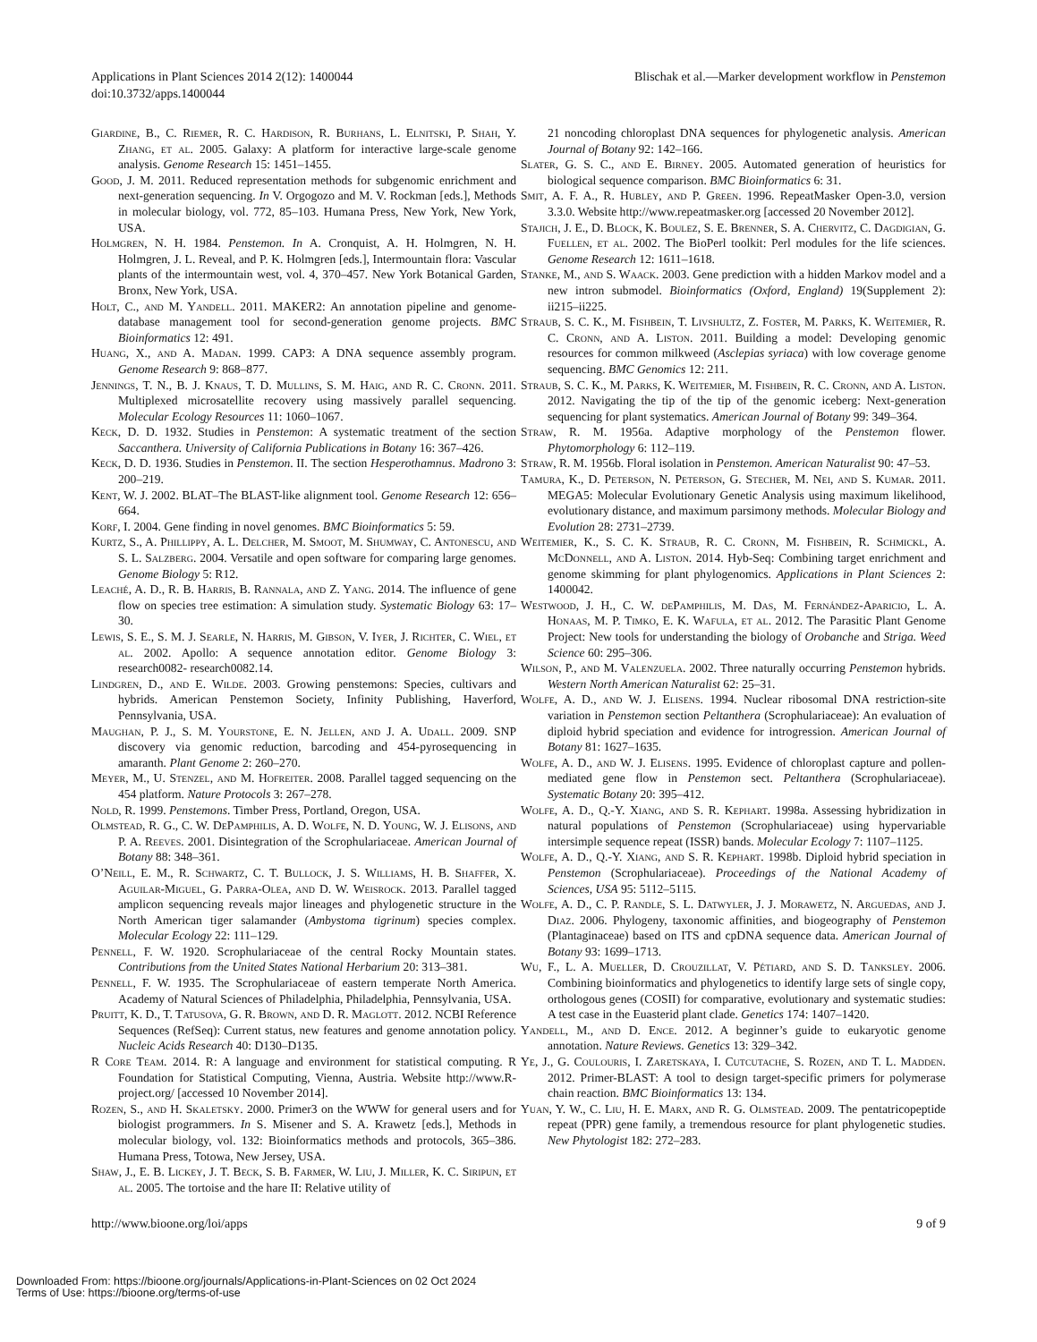Applications in Plant Sciences 2014 2(12): 1400044
doi:10.3732/apps.1400044
Blischak et al.—Marker development workflow in Penstemon
Giardine, B., C. Riemer, R. C. Hardison, R. Burhans, L. Elnitski, P. Shah, Y. Zhang, et al. 2005. Galaxy: A platform for interactive large-scale genome analysis. Genome Research 15: 1451–1455.
Good, J. M. 2011. Reduced representation methods for subgenomic enrichment and next-generation sequencing. In V. Orgogozo and M. V. Rockman [eds.], Methods in molecular biology, vol. 772, 85–103. Humana Press, New York, New York, USA.
Holmgren, N. H. 1984. Penstemon. In A. Cronquist, A. H. Holmgren, N. H. Holmgren, J. L. Reveal, and P. K. Holmgren [eds.], Intermountain flora: Vascular plants of the intermountain west, vol. 4, 370–457. New York Botanical Garden, Bronx, New York, USA.
Holt, C., and M. Yandell. 2011. MAKER2: An annotation pipeline and genome-database management tool for second-generation genome projects. BMC Bioinformatics 12: 491.
Huang, X., and A. Madan. 1999. CAP3: A DNA sequence assembly program. Genome Research 9: 868–877.
Jennings, T. N., B. J. Knaus, T. D. Mullins, S. M. Haig, and R. C. Cronn. 2011. Multiplexed microsatellite recovery using massively parallel sequencing. Molecular Ecology Resources 11: 1060–1067.
Keck, D. D. 1932. Studies in Penstemon: A systematic treatment of the section Saccanthera. University of California Publications in Botany 16: 367–426.
Keck, D. D. 1936. Studies in Penstemon. II. The section Hesperothamnus. Madrono 3: 200–219.
Kent, W. J. 2002. BLAT–The BLAST-like alignment tool. Genome Research 12: 656–664.
Korf, I. 2004. Gene finding in novel genomes. BMC Bioinformatics 5: 59.
Kurtz, S., A. Phillippy, A. L. Delcher, M. Smoot, M. Shumway, C. Antonescu, and S. L. Salzberg. 2004. Versatile and open software for comparing large genomes. Genome Biology 5: R12.
Leaché, A. D., R. B. Harris, B. Rannala, and Z. Yang. 2014. The influence of gene flow on species tree estimation: A simulation study. Systematic Biology 63: 17–30.
Lewis, S. E., S. M. J. Searle, N. Harris, M. Gibson, V. Iyer, J. Richter, C. Wiel, et al. 2002. Apollo: A sequence annotation editor. Genome Biology 3: research0082- research0082.14.
Lindgren, D., and E. Wilde. 2003. Growing penstemons: Species, cultivars and hybrids. American Penstemon Society, Infinity Publishing, Haverford, Pennsylvania, USA.
Maughan, P. J., S. M. Yourstone, E. N. Jellen, and J. A. Udall. 2009. SNP discovery via genomic reduction, barcoding and 454-pyrosequencing in amaranth. Plant Genome 2: 260–270.
Meyer, M., U. Stenzel, and M. Hofreiter. 2008. Parallel tagged sequencing on the 454 platform. Nature Protocols 3: 267–278.
Nold, R. 1999. Penstemons. Timber Press, Portland, Oregon, USA.
Olmstead, R. G., C. W. DePamphilis, A. D. Wolfe, N. D. Young, W. J. Elisons, and P. A. Reeves. 2001. Disintegration of the Scrophulariaceae. American Journal of Botany 88: 348–361.
O’Neill, E. M., R. Schwartz, C. T. Bullock, J. S. Williams, H. B. Shaffer, X. Aguilar-Miguel, G. Parra-Olea, and D. W. Weisrock. 2013. Parallel tagged amplicon sequencing reveals major lineages and phylogenetic structure in the North American tiger salamander (Ambystoma tigrinum) species complex. Molecular Ecology 22: 111–129.
Pennell, F. W. 1920. Scrophulariaceae of the central Rocky Mountain states. Contributions from the United States National Herbarium 20: 313–381.
Pennell, F. W. 1935. The Scrophulariaceae of eastern temperate North America. Academy of Natural Sciences of Philadelphia, Philadelphia, Pennsylvania, USA.
Pruitt, K. D., T. Tatusova, G. R. Brown, and D. R. Maglott. 2012. NCBI Reference Sequences (RefSeq): Current status, new features and genome annotation policy. Nucleic Acids Research 40: D130–D135.
R Core Team. 2014. R: A language and environment for statistical computing. R Foundation for Statistical Computing, Vienna, Austria. Website http://www.R-project.org/ [accessed 10 November 2014].
Rozen, S., and H. Skaletsky. 2000. Primer3 on the WWW for general users and for biologist programmers. In S. Misener and S. A. Krawetz [eds.], Methods in molecular biology, vol. 132: Bioinformatics methods and protocols, 365–386. Humana Press, Totowa, New Jersey, USA.
Shaw, J., E. B. Lickey, J. T. Beck, S. B. Farmer, W. Liu, J. Miller, K. C. Siripun, et al. 2005. The tortoise and the hare II: Relative utility of
21 noncoding chloroplast DNA sequences for phylogenetic analysis. American Journal of Botany 92: 142–166.
Slater, G. S. C., and E. Birney. 2005. Automated generation of heuristics for biological sequence comparison. BMC Bioinformatics 6: 31.
Smit, A. F. A., R. Hubley, and P. Green. 1996. RepeatMasker Open-3.0, version 3.3.0. Website http://www.repeatmasker.org [accessed 20 November 2012].
Stajich, J. E., D. Block, K. Boulez, S. E. Brenner, S. A. Chervitz, C. Dagdigian, G. Fuellen, et al. 2002. The BioPerl toolkit: Perl modules for the life sciences. Genome Research 12: 1611–1618.
Stanke, M., and S. Waack. 2003. Gene prediction with a hidden Markov model and a new intron submodel. Bioinformatics (Oxford, England) 19(Supplement 2): ii215–ii225.
Straub, S. C. K., M. Fishbein, T. Livshultz, Z. Foster, M. Parks, K. Weitemier, R. C. Cronn, and A. Liston. 2011. Building a model: Developing genomic resources for common milkweed (Asclepias syriaca) with low coverage genome sequencing. BMC Genomics 12: 211.
Straub, S. C. K., M. Parks, K. Weitemier, M. Fishbein, R. C. Cronn, and A. Liston. 2012. Navigating the tip of the tip of the genomic iceberg: Next-generation sequencing for plant systematics. American Journal of Botany 99: 349–364.
Straw, R. M. 1956a. Adaptive morphology of the Penstemon flower. Phytomorphology 6: 112–119.
Straw, R. M. 1956b. Floral isolation in Penstemon. American Naturalist 90: 47–53.
Tamura, K., D. Peterson, N. Peterson, G. Stecher, M. Nei, and S. Kumar. 2011. MEGA5: Molecular Evolutionary Genetic Analysis using maximum likelihood, evolutionary distance, and maximum parsimony methods. Molecular Biology and Evolution 28: 2731–2739.
Weitemier, K., S. C. K. Straub, R. C. Cronn, M. Fishbein, R. Schmickl, A. McDonnell, and A. Liston. 2014. Hyb-Seq: Combining target enrichment and genome skimming for plant phylogenomics. Applications in Plant Sciences 2: 1400042.
Westwood, J. H., C. W. dePamphilis, M. Das, M. Fernández-Aparicio, L. A. Honaas, M. P. Timko, E. K. Wafula, et al. 2012. The Parasitic Plant Genome Project: New tools for understanding the biology of Orobanche and Striga. Weed Science 60: 295–306.
Wilson, P., and M. Valenzuela. 2002. Three naturally occurring Penstemon hybrids. Western North American Naturalist 62: 25–31.
Wolfe, A. D., and W. J. Elisens. 1994. Nuclear ribosomal DNA restriction-site variation in Penstemon section Peltanthera (Scrophulariaceae): An evaluation of diploid hybrid speciation and evidence for introgression. American Journal of Botany 81: 1627–1635.
Wolfe, A. D., and W. J. Elisens. 1995. Evidence of chloroplast capture and pollen-mediated gene flow in Penstemon sect. Peltanthera (Scrophulariaceae). Systematic Botany 20: 395–412.
Wolfe, A. D., Q.-Y. Xiang, and S. R. Kephart. 1998a. Assessing hybridization in natural populations of Penstemon (Scrophulariaceae) using hypervariable intersimple sequence repeat (ISSR) bands. Molecular Ecology 7: 1107–1125.
Wolfe, A. D., Q.-Y. Xiang, and S. R. Kephart. 1998b. Diploid hybrid speciation in Penstemon (Scrophulariaceae). Proceedings of the National Academy of Sciences, USA 95: 5112–5115.
Wolfe, A. D., C. P. Randle, S. L. Datwyler, J. J. Morawetz, N. Arguedas, and J. Diaz. 2006. Phylogeny, taxonomic affinities, and biogeography of Penstemon (Plantaginaceae) based on ITS and cpDNA sequence data. American Journal of Botany 93: 1699–1713.
Wu, F., L. A. Mueller, D. Crouzillat, V. Pétiard, and S. D. Tanksley. 2006. Combining bioinformatics and phylogenetics to identify large sets of single copy, orthologous genes (COSII) for comparative, evolutionary and systematic studies: A test case in the Euasterid plant clade. Genetics 174: 1407–1420.
Yandell, M., and D. Ence. 2012. A beginner’s guide to eukaryotic genome annotation. Nature Reviews. Genetics 13: 329–342.
Ye, J., G. Coulouris, I. Zaretskaya, I. Cutcutache, S. Rozen, and T. L. Madden. 2012. Primer-BLAST: A tool to design target-specific primers for polymerase chain reaction. BMC Bioinformatics 13: 134.
Yuan, Y. W., C. Liu, H. E. Marx, and R. G. Olmstead. 2009. The pentatricopeptide repeat (PPR) gene family, a tremendous resource for plant phylogenetic studies. New Phytologist 182: 272–283.
http://www.bioone.org/loi/apps 9 of 9
Downloaded From: https://bioone.org/journals/Applications-in-Plant-Sciences on 02 Oct 2024
Terms of Use: https://bioone.org/terms-of-use